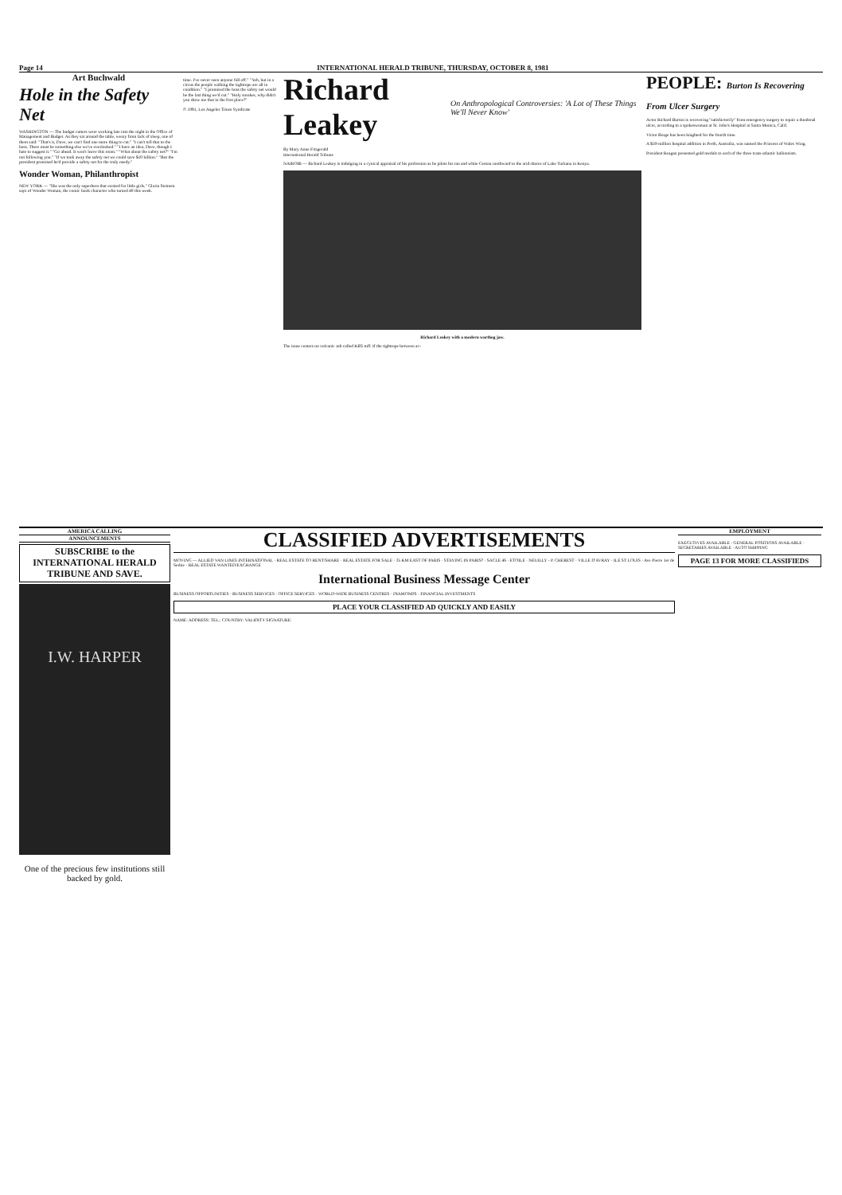Page 14 INTERNATIONAL HERALD TRIBUNE, THURSDAY, OCTOBER 8, 1981
Art Buchwald
Hole in the Safety Net
WASHINGTON — The budget cutters were working late into the night in the Office of Management and Budget. As they sat around the table, weary from lack of sleep, one of them said: "That's it, Dave, we can't find one more thing to cut." "I can't tell that to the boss. There must be something else we've overlooked." "I have an idea, Dave, though I hate to suggest it." "Go ahead. It won't leave this room." "What about the safety net?" "I'm not following you." "If we took away the safety net we could save $10 billion." "But the president promised he'd provide a safety net for the truly needy."
Wonder Woman, Philanthropist
NEW YORK — "She was the only superhero that existed for little girls," Gloria Steinem says of Wonder Woman, the comic book character who turned 40 this week.
time. I've never seen anyone fall off." "Yeh, but in a circus the people walking the tightrope are all in condition." "I promised the boss the safety net would be the last thing we'd cut." "Holy smokes, why didn't you show me that in the first place?"
© 1981, Los Angeles Times Syndicate
Richard Leakey
On Anthropological Controversies: 'A Lot of These Things We'll Never Know'
By Mary Anne Fitzgerald
International Herald Tribune
NAIROBI — Richard Leakey is indulging in a cynical appraisal of his profession as he pilots his tan and white Cessna northward to the arid shores of Lake Turkana in Kenya.
Richard Leakey with a modern warthog jaw.
The issue centers on volcanic ash called KBS tuff. If the tightrope between ac-
PEOPLE: Burton Is Recovering From Ulcer Surgery
Actor Richard Burton is recovering "satisfactorily" from emergency surgery to repair a duodenal ulcer, according to a spokeswoman at St. John's Hospital in Santa Monica, Calif.
Victor Borge has been knighted for the fourth time.
A $50-million hospital addition in Perth, Australia, was named the Princess of Wales Wing.
President Reagan presented gold medals to each of the three trans-atlantic balloonists.
AMERICA CALLING
ANNOUNCEMENTS
SUBSCRIBE to the INTERNATIONAL HERALD TRIBUNE AND SAVE.
I.W. HARPER
One of the precious few institutions still backed by gold.
CLASSIFIED ADVERTISEMENTS
MOVING — ALLIED VAN LINES INTERNATIONAL · REAL ESTATE TO RENT/SHARE · REAL ESTATE FOR SALE · 35 KM EAST OF PARIS · STAYING IN PARIS? · SACLE 46 · ETOILE · NEUILLY - P. CHEREST · VILLE D'AVRAY · ILE ST LOUIS · Ave Pierre 1er de Serbie · REAL ESTATE WANTED/EXCHANGE
International Business Message Center
BUSINESS OPPORTUNITIES · BUSINESS SERVICES · OFFICE SERVICES · WORLD-WIDE BUSINESS CENTRES · DIAMONDS · FINANCIAL INVESTMENTS
PLACE YOUR CLASSIFIED AD QUICKLY AND EASILY
NAME: ADDRESS: TEL.: COUNTRY: VALIDITY SIGNATURE:
EMPLOYMENT
EXECUTIVES AVAILABLE · GENERAL POSITIONS AVAILABLE · SECRETARIES AVAILABLE · AUTO SHIPPING
PAGE 13 FOR MORE CLASSIFIEDS